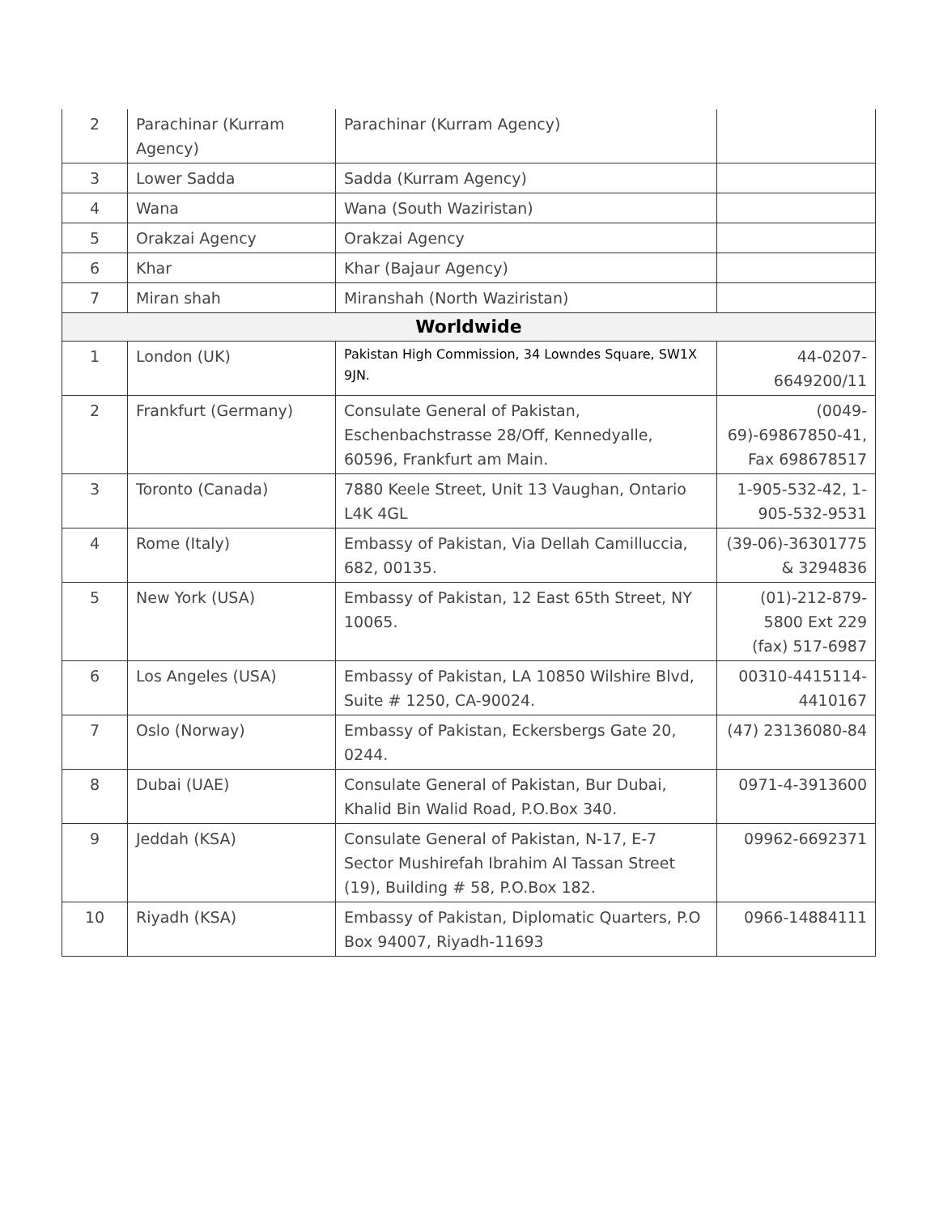| 2 | Parachinar (Kurram Agency) | Parachinar (Kurram Agency) | |
| 3 | Lower Sadda | Sadda (Kurram Agency) | |
| 4 | Wana | Wana (South Waziristan) | |
| 5 | Orakzai Agency | Orakzai Agency | |
| 6 | Khar | Khar (Bajaur Agency) | |
| 7 | Miran shah | Miranshah (North Waziristan) | |
| Worldwide | | | |
| 1 | London (UK) | Pakistan High Commission, 34 Lowndes Square, SW1X 9JN. | 44-0207-6649200/11 |
| 2 | Frankfurt (Germany) | Consulate General of Pakistan, Eschenbachstrasse 28/Off, Kennedyalle, 60596, Frankfurt am Main. | (0049-69)-69867850-41, Fax 698678517 |
| 3 | Toronto (Canada) | 7880 Keele Street, Unit 13 Vaughan, Ontario L4K 4GL | 1-905-532-42, 1-905-532-9531 |
| 4 | Rome (Italy) | Embassy of Pakistan, Via Dellah Camilluccia, 682, 00135. | (39-06)-36301775 & 3294836 |
| 5 | New York (USA) | Embassy of Pakistan, 12 East 65th Street, NY 10065. | (01)-212-879-5800 Ext 229 (fax) 517-6987 |
| 6 | Los Angeles (USA) | Embassy of Pakistan, LA 10850 Wilshire Blvd, Suite # 1250, CA-90024. | 00310-4415114-4410167 |
| 7 | Oslo (Norway) | Embassy of Pakistan, Eckersbergs Gate 20, 0244. | (47) 23136080-84 |
| 8 | Dubai (UAE) | Consulate General of Pakistan, Bur Dubai, Khalid Bin Walid Road, P.O.Box 340. | 0971-4-3913600 |
| 9 | Jeddah (KSA) | Consulate General of Pakistan, N-17, E-7 Sector Mushirefah Ibrahim Al Tassan Street (19), Building # 58, P.O.Box 182. | 09962-6692371 |
| 10 | Riyadh (KSA) | Embassy of Pakistan, Diplomatic Quarters, P.O Box 94007, Riyadh-11693 | 0966-14884111 |